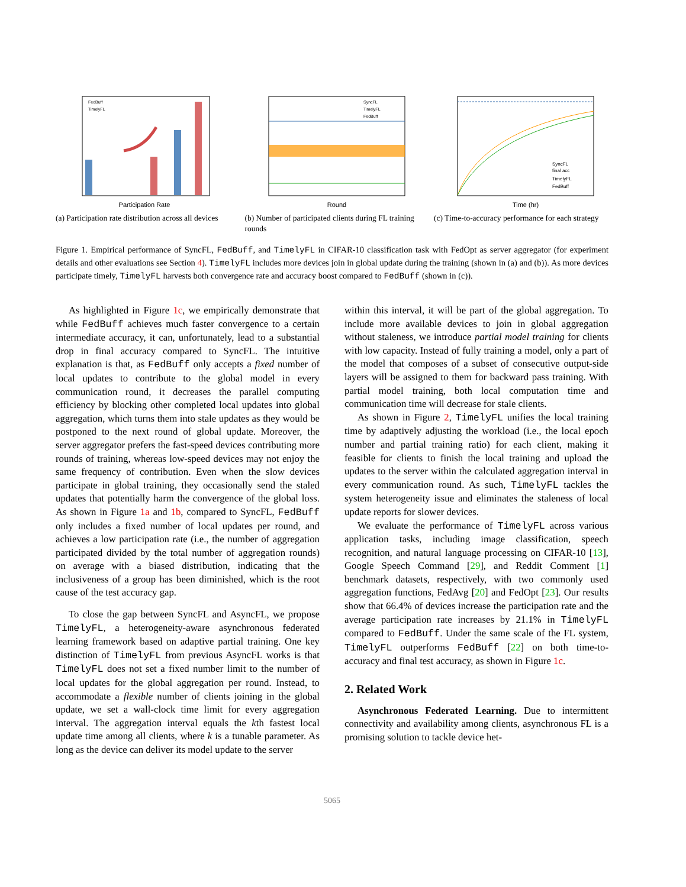Participation Rate
FedBuff
TimelyFL
(a) Participation rate distribution across all devices
Round
SyncFL
TimelyFL
FedBuff
(b) Number of participated clients during FL training rounds
Time (hr)
SyncFL
final acc
TimelyFL
FedBuff
(c) Time-to-accuracy performance for each strategy
Figure 1. Empirical performance of SyncFL, FedBuff, and TimelyFL in CIFAR-10 classification task with FedOpt as server aggregator (for experiment details and other evaluations see Section 4). TimelyFL includes more devices join in global update during the training (shown in (a) and (b)). As more devices participate timely, TimelyFL harvests both convergence rate and accuracy boost compared to FedBuff (shown in (c)).
As highlighted in Figure 1c, we empirically demonstrate that while FedBuff achieves much faster convergence to a certain intermediate accuracy, it can, unfortunately, lead to a substantial drop in final accuracy compared to SyncFL. The intuitive explanation is that, as FedBuff only accepts a fixed number of local updates to contribute to the global model in every communication round, it decreases the parallel computing efficiency by blocking other completed local updates into global aggregation, which turns them into stale updates as they would be postponed to the next round of global update. Moreover, the server aggregator prefers the fast-speed devices contributing more rounds of training, whereas low-speed devices may not enjoy the same frequency of contribution. Even when the slow devices participate in global training, they occasionally send the staled updates that potentially harm the convergence of the global loss. As shown in Figure 1a and 1b, compared to SyncFL, FedBuff only includes a fixed number of local updates per round, and achieves a low participation rate (i.e., the number of aggregation participated divided by the total number of aggregation rounds) on average with a biased distribution, indicating that the inclusiveness of a group has been diminished, which is the root cause of the test accuracy gap.
To close the gap between SyncFL and AsyncFL, we propose TimelyFL, a heterogeneity-aware asynchronous federated learning framework based on adaptive partial training. One key distinction of TimelyFL from previous AsyncFL works is that TimelyFL does not set a fixed number limit to the number of local updates for the global aggregation per round. Instead, to accommodate a flexible number of clients joining in the global update, we set a wall-clock time limit for every aggregation interval. The aggregation interval equals the kth fastest local update time among all clients, where k is a tunable parameter. As long as the device can deliver its model update to the server
within this interval, it will be part of the global aggregation. To include more available devices to join in global aggregation without staleness, we introduce partial model training for clients with low capacity. Instead of fully training a model, only a part of the model that composes of a subset of consecutive output-side layers will be assigned to them for backward pass training. With partial model training, both local computation time and communication time will decrease for stale clients.
As shown in Figure 2, TimelyFL unifies the local training time by adaptively adjusting the workload (i.e., the local epoch number and partial training ratio) for each client, making it feasible for clients to finish the local training and upload the updates to the server within the calculated aggregation interval in every communication round. As such, TimelyFL tackles the system heterogeneity issue and eliminates the staleness of local update reports for slower devices.
We evaluate the performance of TimelyFL across various application tasks, including image classification, speech recognition, and natural language processing on CIFAR-10 [13], Google Speech Command [29], and Reddit Comment [1] benchmark datasets, respectively, with two commonly used aggregation functions, FedAvg [20] and FedOpt [23]. Our results show that 66.4% of devices increase the participation rate and the average participation rate increases by 21.1% in TimelyFL compared to FedBuff. Under the same scale of the FL system, TimelyFL outperforms FedBuff [22] on both time-to-accuracy and final test accuracy, as shown in Figure 1c.
2. Related Work
Asynchronous Federated Learning. Due to intermittent connectivity and availability among clients, asynchronous FL is a promising solution to tackle device het-
5065